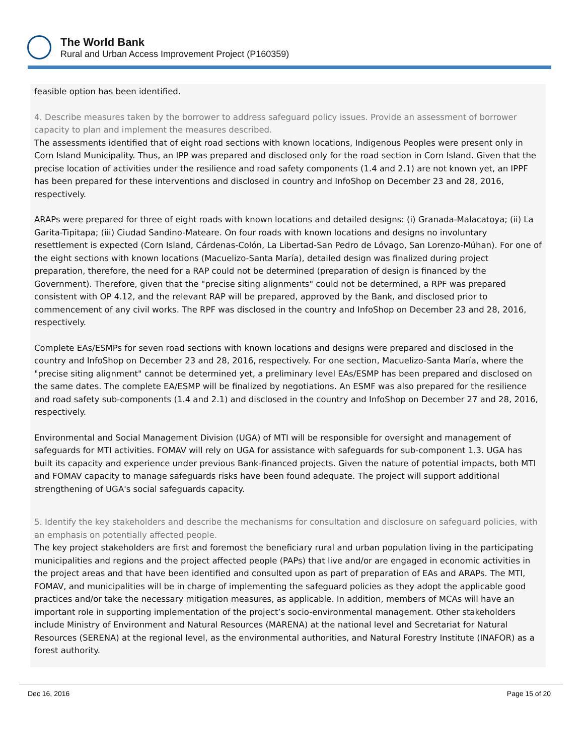The World Bank
Rural and Urban Access Improvement Project (P160359)
feasible option has been identified.
4. Describe measures taken by the borrower to address safeguard policy issues. Provide an assessment of borrower capacity to plan and implement the measures described.
The assessments identified that of eight road sections with known locations, Indigenous Peoples were present only in Corn Island Municipality. Thus, an IPP was prepared and disclosed only for the road section in Corn Island. Given that the precise location of activities under the resilience and road safety components (1.4 and 2.1) are not known yet, an IPPF has been prepared for these interventions and disclosed in country and InfoShop on December 23 and 28, 2016, respectively.
ARAPs were prepared for three of eight roads with known locations and detailed designs: (i) Granada-Malacatoya; (ii) La Garita-Tipitapa; (iii) Ciudad Sandino-Mateare. On four roads with known locations and designs no involuntary resettlement is expected (Corn Island, Cárdenas-Colón, La Libertad-San Pedro de Lóvago, San Lorenzo-Múhan). For one of the eight sections with known locations (Macuelizo-Santa María), detailed design was finalized during project preparation, therefore, the need for a RAP could not be determined (preparation of design is financed by the Government). Therefore, given that the "precise siting alignments" could not be determined, a RPF was prepared consistent with OP 4.12, and the relevant RAP will be prepared, approved by the Bank, and disclosed prior to commencement of any civil works. The RPF was disclosed in the country and InfoShop on December 23 and 28, 2016, respectively.
Complete EAs/ESMPs for seven road sections with known locations and designs were prepared and disclosed in the country and InfoShop on December 23 and 28, 2016, respectively. For one section, Macuelizo-Santa María, where the "precise siting alignment" cannot be determined yet, a preliminary level EAs/ESMP has been prepared and disclosed on the same dates. The complete EA/ESMP will be finalized by negotiations. An ESMF was also prepared for the resilience and road safety sub-components (1.4 and 2.1) and disclosed in the country and InfoShop on December 27 and 28, 2016, respectively.
Environmental and Social Management Division (UGA) of MTI will be responsible for oversight and management of safeguards for MTI activities. FOMAV will rely on UGA for assistance with safeguards for sub-component 1.3. UGA has built its capacity and experience under previous Bank-financed projects. Given the nature of potential impacts, both MTI and FOMAV capacity to manage safeguards risks have been found adequate. The project will support additional strengthening of UGA's social safeguards capacity.
5. Identify the key stakeholders and describe the mechanisms for consultation and disclosure on safeguard policies, with an emphasis on potentially affected people.
The key project stakeholders are first and foremost the beneficiary rural and urban population living in the participating municipalities and regions and the project affected people (PAPs) that live and/or are engaged in economic activities in the project areas and that have been identified and consulted upon as part of preparation of EAs and ARAPs. The MTI, FOMAV, and municipalities will be in charge of implementing the safeguard policies as they adopt the applicable good practices and/or take the necessary mitigation measures, as applicable. In addition, members of MCAs will have an important role in supporting implementation of the project’s socio-environmental management. Other stakeholders include Ministry of Environment and Natural Resources (MARENA) at the national level and Secretariat for Natural Resources (SERENA) at the regional level, as the environmental authorities, and Natural Forestry Institute (INAFOR) as a forest authority.
Dec 16, 2016 Page 15 of 20